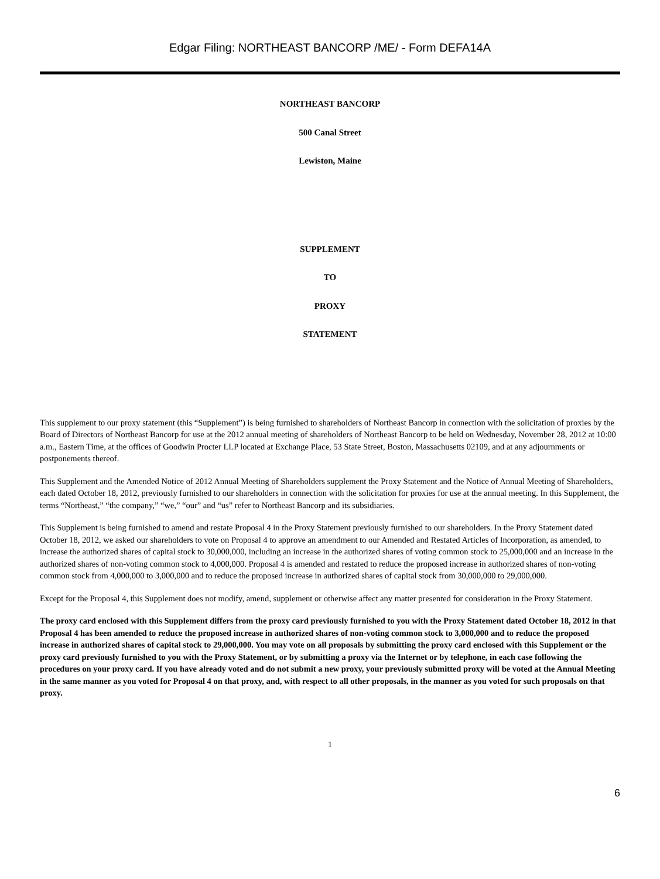Edgar Filing: NORTHEAST BANCORP /ME/ - Form DEFA14A
NORTHEAST BANCORP
500 Canal Street
Lewiston, Maine
SUPPLEMENT
TO
PROXY
STATEMENT
This supplement to our proxy statement (this “Supplement”) is being furnished to shareholders of Northeast Bancorp in connection with the solicitation of proxies by the Board of Directors of Northeast Bancorp for use at the 2012 annual meeting of shareholders of Northeast Bancorp to be held on Wednesday, November 28, 2012 at 10:00 a.m., Eastern Time, at the offices of Goodwin Procter LLP located at Exchange Place, 53 State Street, Boston, Massachusetts 02109, and at any adjournments or postponements thereof.
This Supplement and the Amended Notice of 2012 Annual Meeting of Shareholders supplement the Proxy Statement and the Notice of Annual Meeting of Shareholders, each dated October 18, 2012, previously furnished to our shareholders in connection with the solicitation for proxies for use at the annual meeting. In this Supplement, the terms “Northeast,” “the company,” “we,” “our” and “us” refer to Northeast Bancorp and its subsidiaries.
This Supplement is being furnished to amend and restate Proposal 4 in the Proxy Statement previously furnished to our shareholders. In the Proxy Statement dated October 18, 2012, we asked our shareholders to vote on Proposal 4 to approve an amendment to our Amended and Restated Articles of Incorporation, as amended, to increase the authorized shares of capital stock to 30,000,000, including an increase in the authorized shares of voting common stock to 25,000,000 and an increase in the authorized shares of non-voting common stock to 4,000,000. Proposal 4 is amended and restated to reduce the proposed increase in authorized shares of non-voting common stock from 4,000,000 to 3,000,000 and to reduce the proposed increase in authorized shares of capital stock from 30,000,000 to 29,000,000.
Except for the Proposal 4, this Supplement does not modify, amend, supplement or otherwise affect any matter presented for consideration in the Proxy Statement.
The proxy card enclosed with this Supplement differs from the proxy card previously furnished to you with the Proxy Statement dated October 18, 2012 in that Proposal 4 has been amended to reduce the proposed increase in authorized shares of non-voting common stock to 3,000,000 and to reduce the proposed increase in authorized shares of capital stock to 29,000,000. You may vote on all proposals by submitting the proxy card enclosed with this Supplement or the proxy card previously furnished to you with the Proxy Statement, or by submitting a proxy via the Internet or by telephone, in each case following the procedures on your proxy card. If you have already voted and do not submit a new proxy, your previously submitted proxy will be voted at the Annual Meeting in the same manner as you voted for Proposal 4 on that proxy, and, with respect to all other proposals, in the manner as you voted for such proposals on that proxy.
1
6